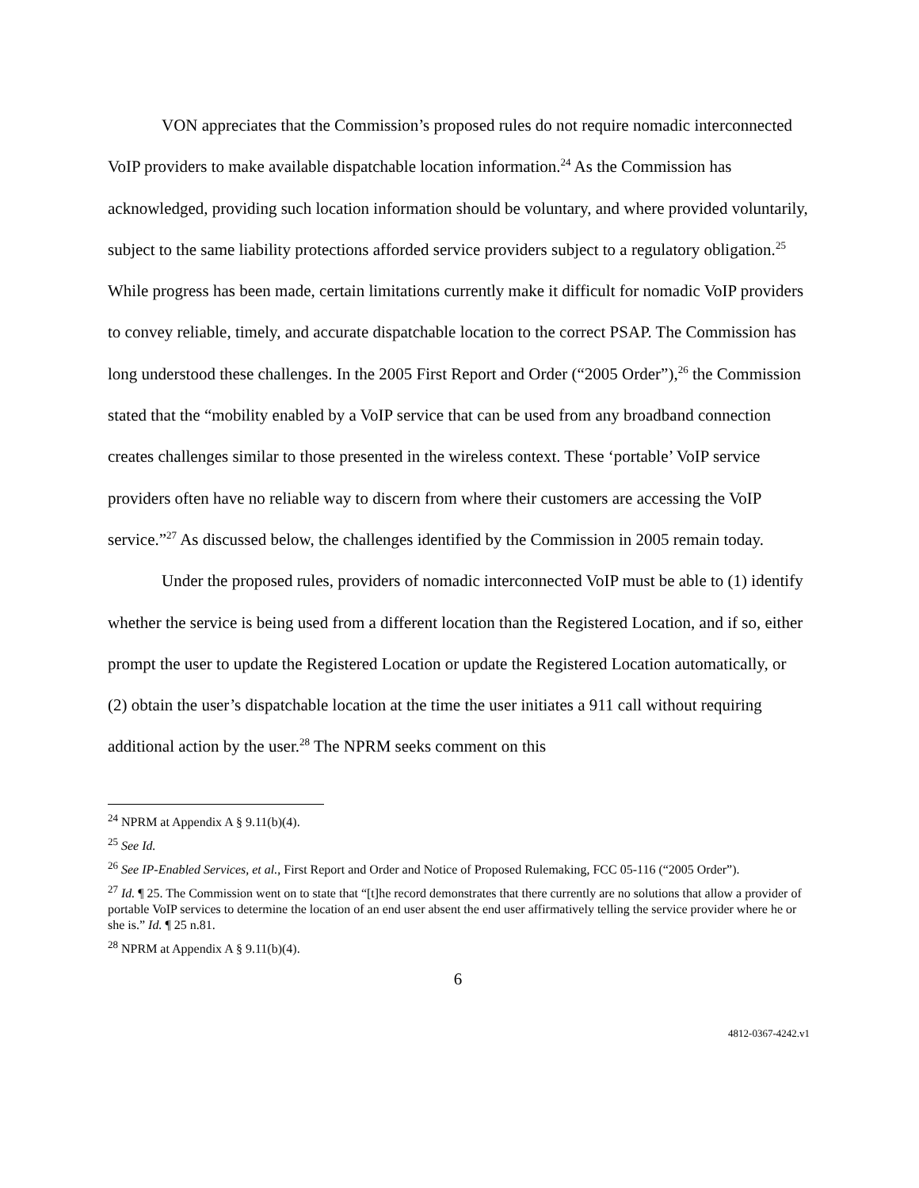VON appreciates that the Commission’s proposed rules do not require nomadic interconnected VoIP providers to make available dispatchable location information.<sup>24</sup> As the Commission has acknowledged, providing such location information should be voluntary, and where provided voluntarily, subject to the same liability protections afforded service providers subject to a regulatory obligation.<sup>25</sup> While progress has been made, certain limitations currently make it difficult for nomadic VoIP providers to convey reliable, timely, and accurate dispatchable location to the correct PSAP. The Commission has long understood these challenges. In the 2005 First Report and Order (“2005 Order”),<sup>26</sup> the Commission stated that the “mobility enabled by a VoIP service that can be used from any broadband connection creates challenges similar to those presented in the wireless context. These ‘portable’ VoIP service providers often have no reliable way to discern from where their customers are accessing the VoIP service.”<sup>27</sup> As discussed below, the challenges identified by the Commission in 2005 remain today.
Under the proposed rules, providers of nomadic interconnected VoIP must be able to (1) identify whether the service is being used from a different location than the Registered Location, and if so, either prompt the user to update the Registered Location or update the Registered Location automatically, or (2) obtain the user’s dispatchable location at the time the user initiates a 911 call without requiring additional action by the user.<sup>28</sup> The NPRM seeks comment on this
<sup>24</sup> NPRM at Appendix A § 9.11(b)(4).
<sup>25</sup> See Id.
<sup>26</sup> See IP-Enabled Services, et al., First Report and Order and Notice of Proposed Rulemaking, FCC 05-116 (“2005 Order”).
<sup>27</sup> Id. ¶ 25. The Commission went on to state that “[t]he record demonstrates that there currently are no solutions that allow a provider of portable VoIP services to determine the location of an end user absent the end user affirmatively telling the service provider where he or she is.” Id. ¶ 25 n.81.
<sup>28</sup> NPRM at Appendix A § 9.11(b)(4).
6
4812-0367-4242.v1